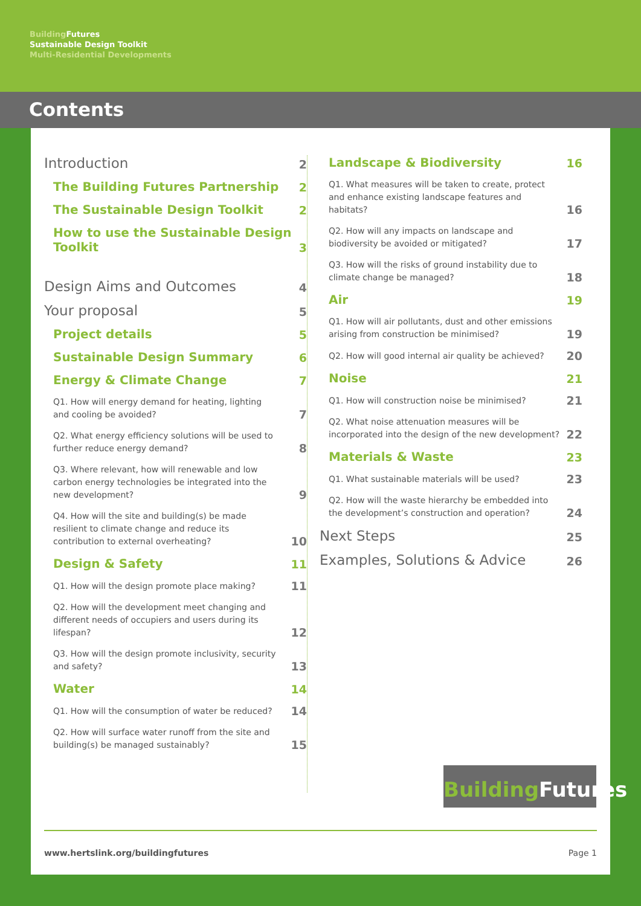Building Futures
Sustainable Design Toolkit
Multi-Residential Developments
Contents
Introduction 2
The Building Futures Partnership 2
The Sustainable Design Toolkit 2
How to use the Sustainable Design Toolkit 3
Design Aims and Outcomes 4
Your proposal 5
Project details 5
Sustainable Design Summary 6
Energy & Climate Change 7
Q1. How will energy demand for heating, lighting and cooling be avoided? 7
Q2. What energy efficiency solutions will be used to further reduce energy demand? 8
Q3. Where relevant, how will renewable and low carbon energy technologies be integrated into the new development? 9
Q4. How will the site and building(s) be made resilient to climate change and reduce its contribution to external overheating? 10
Design & Safety 11
Q1. How will the design promote place making? 11
Q2. How will the development meet changing and different needs of occupiers and users during its lifespan? 12
Q3. How will the design promote inclusivity, security and safety? 13
Water 14
Q1. How will the consumption of water be reduced? 14
Q2. How will surface water runoff from the site and building(s) be managed sustainably? 15
Landscape & Biodiversity 16
Q1. What measures will be taken to create, protect and enhance existing landscape features and habitats? 16
Q2. How will any impacts on landscape and biodiversity be avoided or mitigated? 17
Q3. How will the risks of ground instability due to climate change be managed? 18
Air 19
Q1. How will air pollutants, dust and other emissions arising from construction be minimised? 19
Q2. How will good internal air quality be achieved? 20
Noise 21
Q1. How will construction noise be minimised? 21
Q2. What noise attenuation measures will be incorporated into the design of the new development? 22
Materials & Waste 23
Q1. What sustainable materials will be used? 23
Q2. How will the waste hierarchy be embedded into the development’s construction and operation? 24
Next Steps 25
Examples, Solutions & Advice 26
Building Futures
www.hertslink.org/buildingfutures Page 1